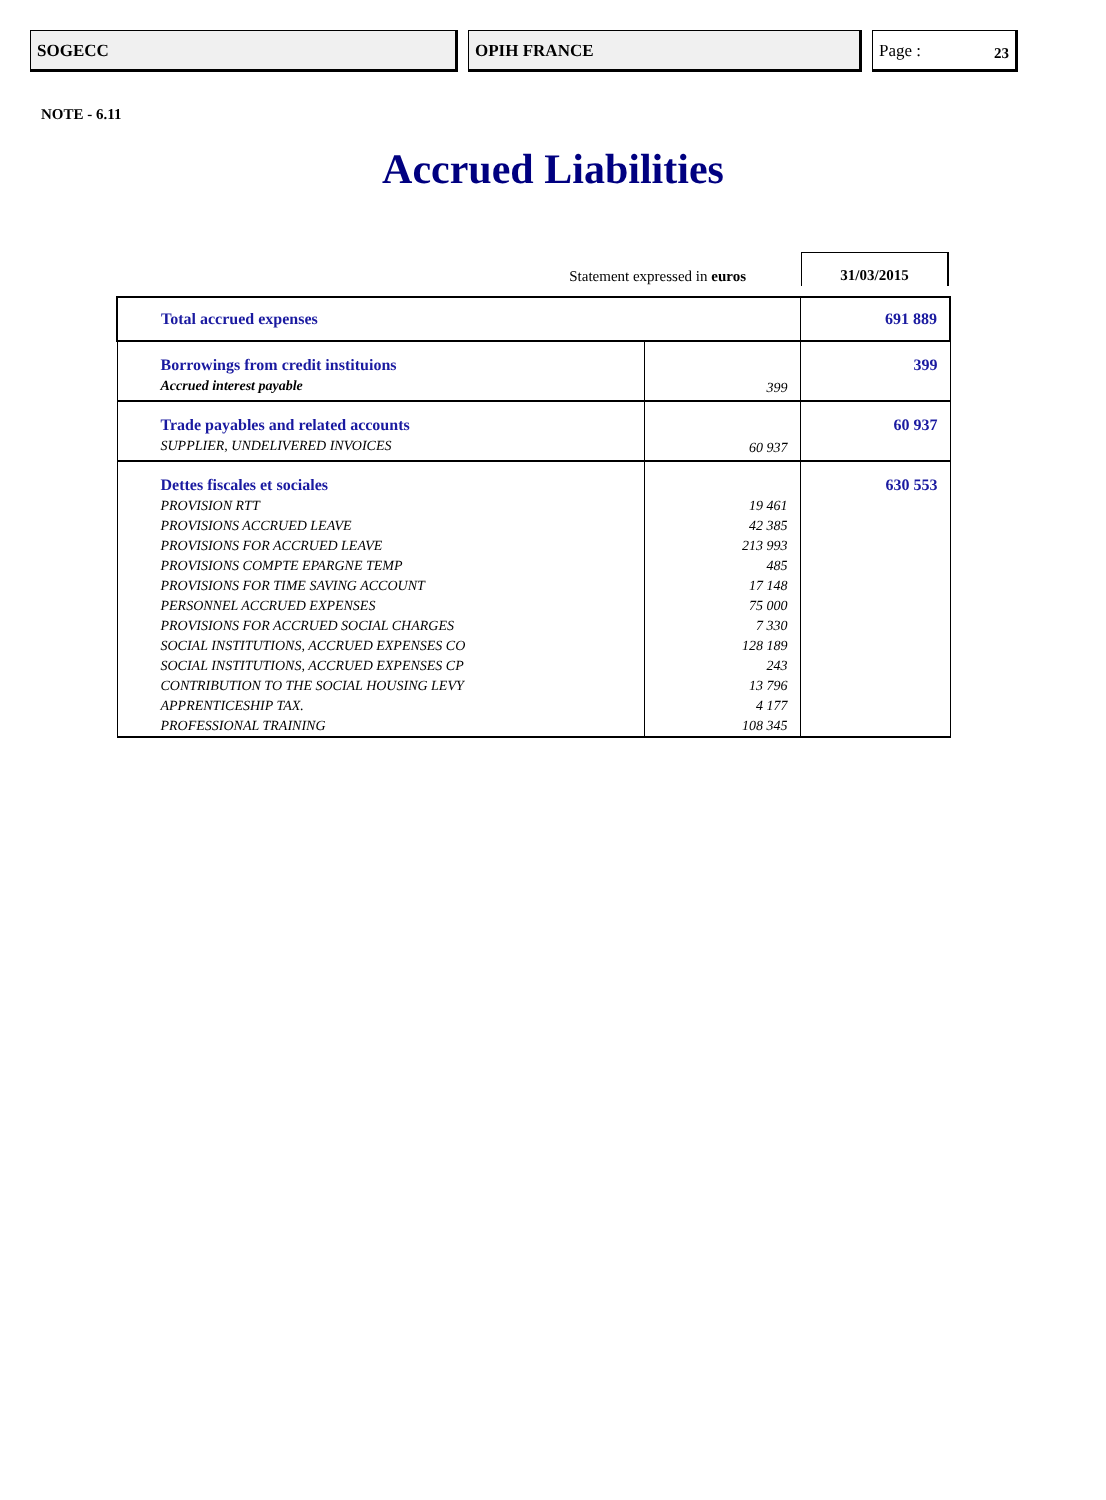SOGECC OPIH FRANCE Page : 23
NOTE - 6.11
Accrued Liabilities
Statement expressed in euros
31/03/2015
| Total accrued expenses | | 691 889 |
| Borrowings from credit instituions | | 399 |
| Accrued interest payable | 399 | |
| Trade payables and related accounts | | 60 937 |
| SUPPLIER, UNDELIVERED INVOICES | 60 937 | |
| Dettes fiscales et sociales | | 630 553 |
| PROVISION RTT | 19 461 | |
| PROVISIONS ACCRUED LEAVE | 42 385 | |
| PROVISIONS FOR ACCRUED LEAVE | 213 993 | |
| PROVISIONS COMPTE EPARGNE TEMP | 485 | |
| PROVISIONS FOR TIME SAVING ACCOUNT | 17 148 | |
| PERSONNEL ACCRUED EXPENSES | 75 000 | |
| PROVISIONS FOR ACCRUED SOCIAL CHARGES | 7 330 | |
| SOCIAL INSTITUTIONS, ACCRUED EXPENSES CO | 128 189 | |
| SOCIAL INSTITUTIONS, ACCRUED EXPENSES CP | 243 | |
| CONTRIBUTION TO THE SOCIAL HOUSING LEVY | 13 796 | |
| APPRENTICESHIP TAX. | 4 177 | |
| PROFESSIONAL TRAINING | 108 345 | |